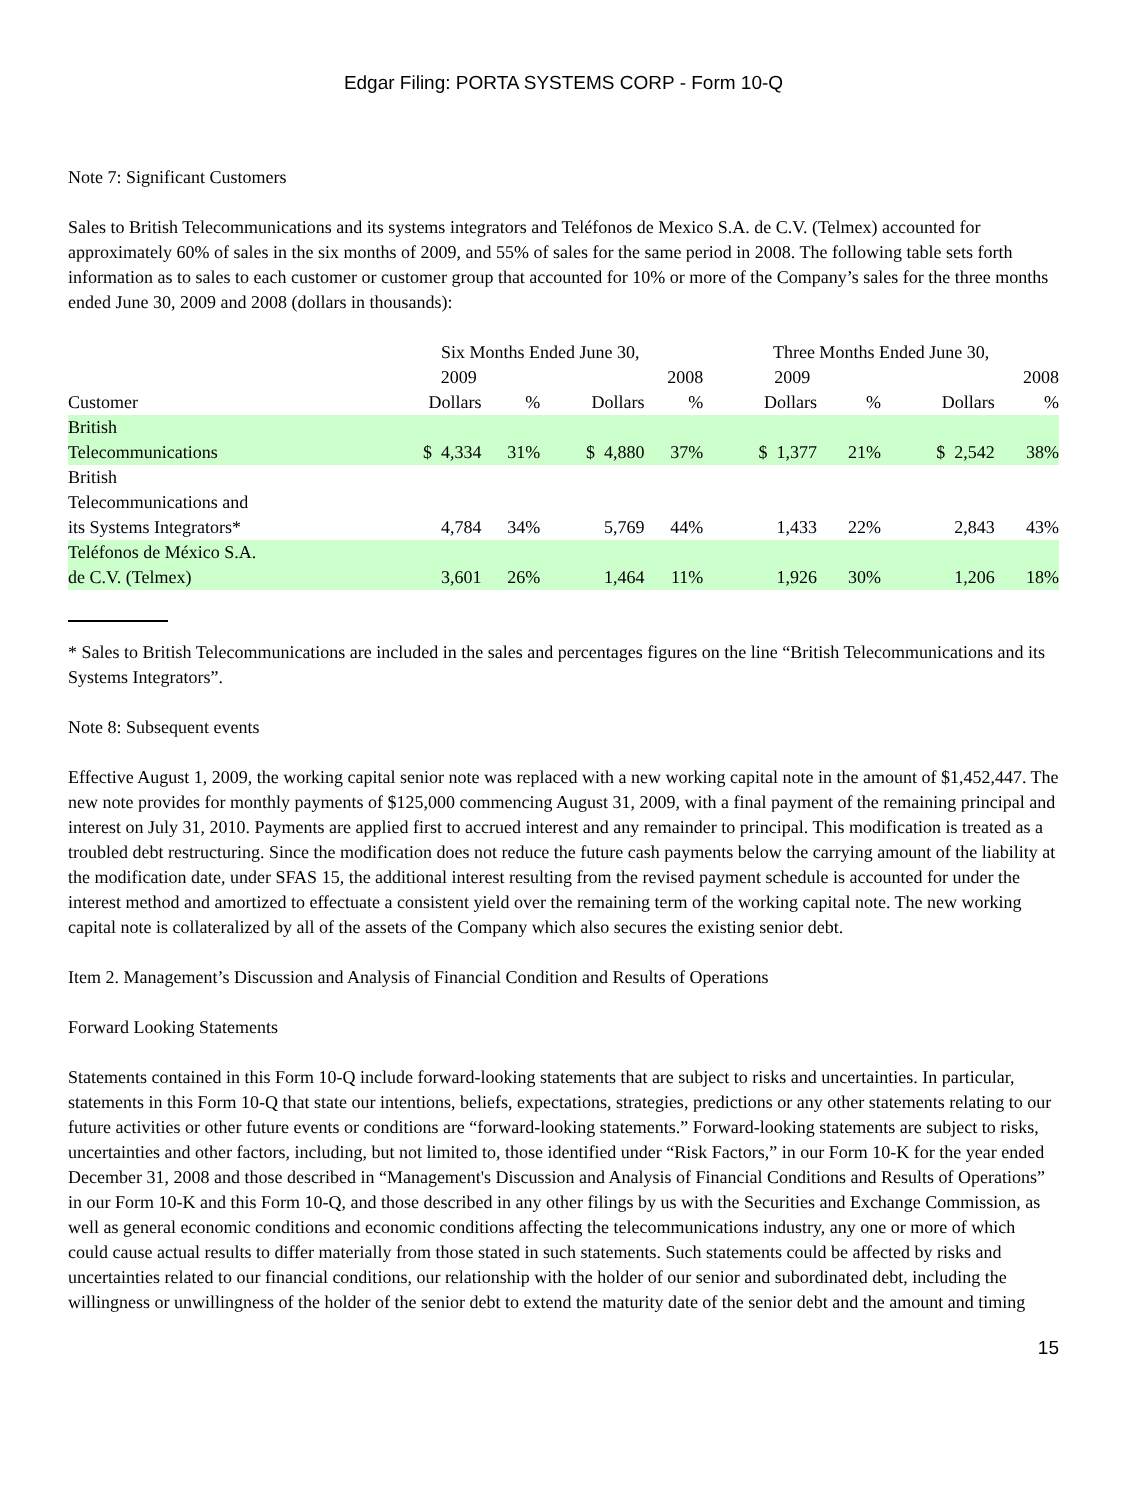Edgar Filing: PORTA SYSTEMS CORP - Form 10-Q
Note 7: Significant Customers
Sales to British Telecommunications and its systems integrators and Teléfonos de Mexico S.A. de C.V. (Telmex) accounted for approximately 60% of sales in the six months of 2009, and 55% of sales for the same period in 2008. The following table sets forth information as to sales to each customer or customer group that accounted for 10% or more of the Company’s sales for the three months ended June 30, 2009 and 2008 (dollars in thousands):
| | Six Months Ended June 30, | | | | Three Months Ended June 30, | | | |
| --- | --- | --- | --- | --- | --- | --- | --- | --- |
| | 2009 | | 2008 | | 2009 | | 2008 | |
| Customer | Dollars | % | Dollars | % | Dollars | % | Dollars | % |
| British Telecommunications | $ 4,334 | 31% | $ 4,880 | 37% | $ 1,377 | 21% | $ 2,542 | 38% |
| British Telecommunications and its Systems Integrators* | 4,784 | 34% | 5,769 | 44% | 1,433 | 22% | 2,843 | 43% |
| Teléfonos de México S.A. de C.V. (Telmex) | 3,601 | 26% | 1,464 | 11% | 1,926 | 30% | 1,206 | 18% |
* Sales to British Telecommunications are included in the sales and percentages figures on the line “British Telecommunications and its Systems Integrators”.
Note 8: Subsequent events
Effective August 1, 2009, the working capital senior note was replaced with a new working capital note in the amount of $1,452,447. The new note provides for monthly payments of $125,000 commencing August 31, 2009, with a final payment of the remaining principal and interest on July 31, 2010. Payments are applied first to accrued interest and any remainder to principal. This modification is treated as a troubled debt restructuring. Since the modification does not reduce the future cash payments below the carrying amount of the liability at the modification date, under SFAS 15, the additional interest resulting from the revised payment schedule is accounted for under the interest method and amortized to effectuate a consistent yield over the remaining term of the working capital note. The new working capital note is collateralized by all of the assets of the Company which also secures the existing senior debt.
Item 2. Management’s Discussion and Analysis of Financial Condition and Results of Operations
Forward Looking Statements
Statements contained in this Form 10-Q include forward-looking statements that are subject to risks and uncertainties. In particular, statements in this Form 10-Q that state our intentions, beliefs, expectations, strategies, predictions or any other statements relating to our future activities or other future events or conditions are “forward-looking statements.” Forward-looking statements are subject to risks, uncertainties and other factors, including, but not limited to, those identified under “Risk Factors,” in our Form 10-K for the year ended December 31, 2008 and those described in “Management's Discussion and Analysis of Financial Conditions and Results of Operations” in our Form 10-K and this Form 10-Q, and those described in any other filings by us with the Securities and Exchange Commission, as well as general economic conditions and economic conditions affecting the telecommunications industry, any one or more of which could cause actual results to differ materially from those stated in such statements. Such statements could be affected by risks and uncertainties related to our financial conditions, our relationship with the holder of our senior and subordinated debt, including the willingness or unwillingness of the holder of the senior debt to extend the maturity date of the senior debt and the amount and timing
15